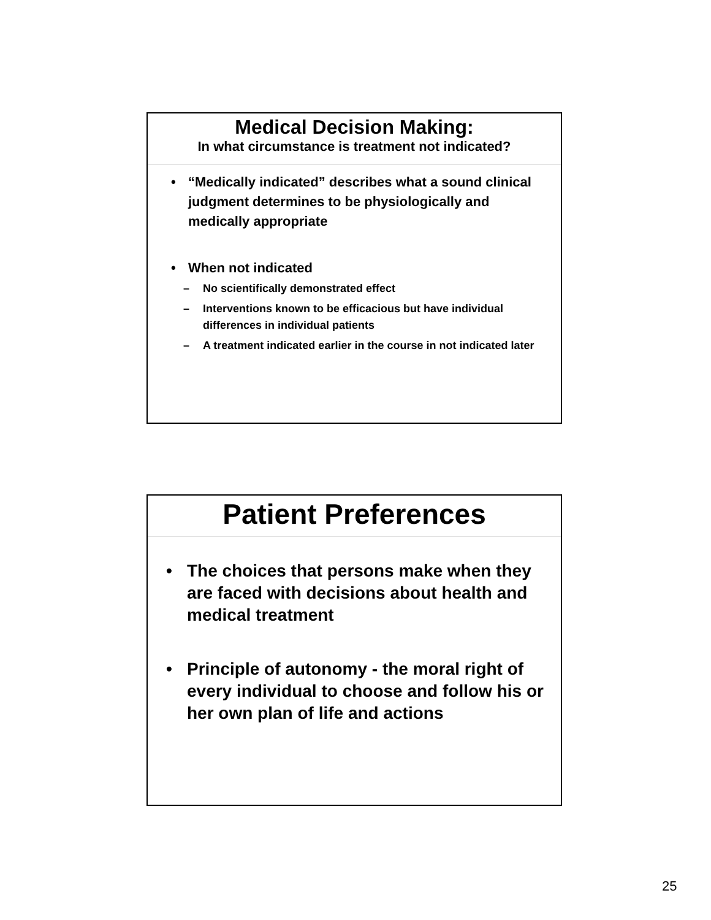Medical Decision Making:
In what circumstance is treatment not indicated?
• “Medically indicated” describes what a sound clinical judgment determines to be physiologically and medically appropriate
• When not indicated
– No scientifically demonstrated effect
– Interventions known to be efficacious but have individual differences in individual patients
– A treatment indicated earlier in the course in not indicated later
Patient Preferences
• The choices that persons make when they are faced with decisions about health and medical treatment
• Principle of autonomy - the moral right of every individual to choose and follow his or her own plan of life and actions
25